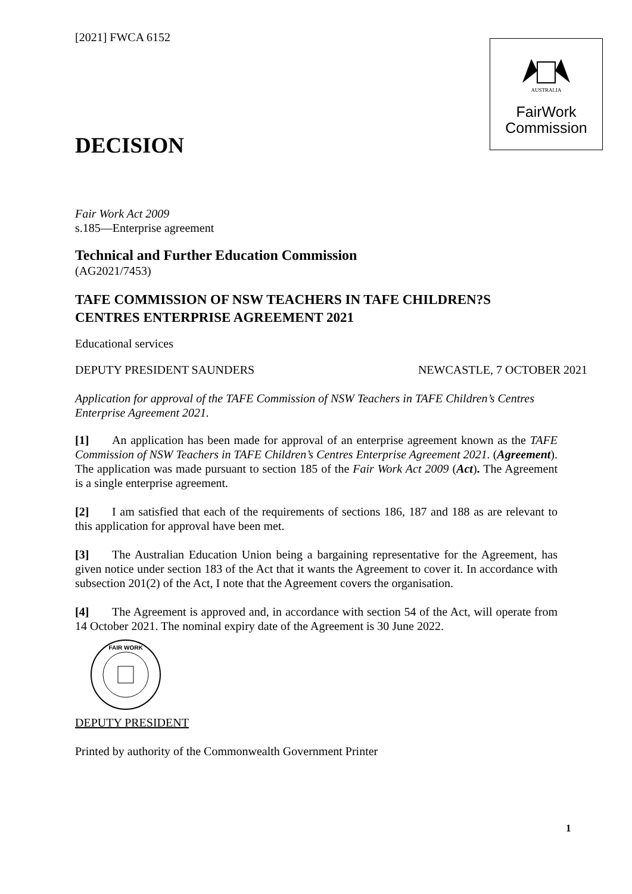AUSTRALIA
FairWork
Commission
[2021] FWCA 6152
DECISION
Fair Work Act 2009
s.185—Enterprise agreement
Technical and Further Education Commission
(AG2021/7453)
TAFE COMMISSION OF NSW TEACHERS IN TAFE CHILDREN?S CENTRES ENTERPRISE AGREEMENT 2021
Educational services
DEPUTY PRESIDENT SAUNDERS NEWCASTLE, 7 OCTOBER 2021
Application for approval of the TAFE Commission of NSW Teachers in TAFE Children’s Centres Enterprise Agreement 2021.
[1] An application has been made for approval of an enterprise agreement known as the TAFE Commission of NSW Teachers in TAFE Children’s Centres Enterprise Agreement 2021. (Agreement). The application was made pursuant to section 185 of the Fair Work Act 2009 (Act). The Agreement is a single enterprise agreement.
[2] I am satisfied that each of the requirements of sections 186, 187 and 188 as are relevant to this application for approval have been met.
[3] The Australian Education Union being a bargaining representative for the Agreement, has given notice under section 183 of the Act that it wants the Agreement to cover it. In accordance with subsection 201(2) of the Act, I note that the Agreement covers the organisation.
[4] The Agreement is approved and, in accordance with section 54 of the Act, will operate from 14 October 2021. The nominal expiry date of the Agreement is 30 June 2022.
FAIR WORK
DEPUTY PRESIDENT
Printed by authority of the Commonwealth Government Printer
1